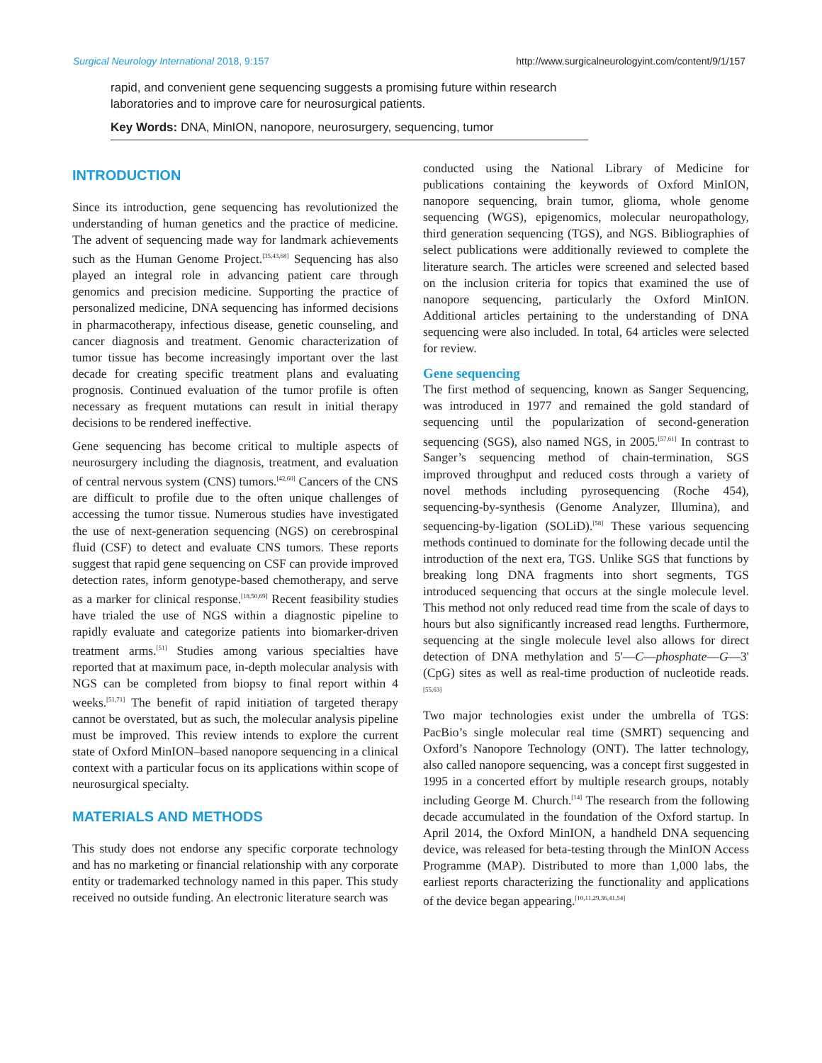Surgical Neurology International 2018, 9:157 http://www.surgicalneurologyint.com/content/9/1/157
rapid, and convenient gene sequencing suggests a promising future within research laboratories and to improve care for neurosurgical patients.
Key Words: DNA, MinION, nanopore, neurosurgery, sequencing, tumor
INTRODUCTION
Since its introduction, gene sequencing has revolutionized the understanding of human genetics and the practice of medicine. The advent of sequencing made way for landmark achievements such as the Human Genome Project.<sup>[35,43,68]</sup> Sequencing has also played an integral role in advancing patient care through genomics and precision medicine. Supporting the practice of personalized medicine, DNA sequencing has informed decisions in pharmacotherapy, infectious disease, genetic counseling, and cancer diagnosis and treatment. Genomic characterization of tumor tissue has become increasingly important over the last decade for creating specific treatment plans and evaluating prognosis. Continued evaluation of the tumor profile is often necessary as frequent mutations can result in initial therapy decisions to be rendered ineffective.
Gene sequencing has become critical to multiple aspects of neurosurgery including the diagnosis, treatment, and evaluation of central nervous system (CNS) tumors.<sup>[42,60]</sup> Cancers of the CNS are difficult to profile due to the often unique challenges of accessing the tumor tissue. Numerous studies have investigated the use of next-generation sequencing (NGS) on cerebrospinal fluid (CSF) to detect and evaluate CNS tumors. These reports suggest that rapid gene sequencing on CSF can provide improved detection rates, inform genotype-based chemotherapy, and serve as a marker for clinical response.<sup>[18,50,69]</sup> Recent feasibility studies have trialed the use of NGS within a diagnostic pipeline to rapidly evaluate and categorize patients into biomarker-driven treatment arms.<sup>[51]</sup> Studies among various specialties have reported that at maximum pace, in-depth molecular analysis with NGS can be completed from biopsy to final report within 4 weeks.<sup>[51,71]</sup> The benefit of rapid initiation of targeted therapy cannot be overstated, but as such, the molecular analysis pipeline must be improved. This review intends to explore the current state of Oxford MinION–based nanopore sequencing in a clinical context with a particular focus on its applications within scope of neurosurgical specialty.
MATERIALS AND METHODS
This study does not endorse any specific corporate technology and has no marketing or financial relationship with any corporate entity or trademarked technology named in this paper. This study received no outside funding. An electronic literature search was
conducted using the National Library of Medicine for publications containing the keywords of Oxford MinION, nanopore sequencing, brain tumor, glioma, whole genome sequencing (WGS), epigenomics, molecular neuropathology, third generation sequencing (TGS), and NGS. Bibliographies of select publications were additionally reviewed to complete the literature search. The articles were screened and selected based on the inclusion criteria for topics that examined the use of nanopore sequencing, particularly the Oxford MinION. Additional articles pertaining to the understanding of DNA sequencing were also included. In total, 64 articles were selected for review.
Gene sequencing
The first method of sequencing, known as Sanger Sequencing, was introduced in 1977 and remained the gold standard of sequencing until the popularization of second-generation sequencing (SGS), also named NGS, in 2005.<sup>[57,61]</sup> In contrast to Sanger’s sequencing method of chain-termination, SGS improved throughput and reduced costs through a variety of novel methods including pyrosequencing (Roche 454), sequencing-by-synthesis (Genome Analyzer, Illumina), and sequencing-by-ligation (SOLiD).<sup>[58]</sup> These various sequencing methods continued to dominate for the following decade until the introduction of the next era, TGS. Unlike SGS that functions by breaking long DNA fragments into short segments, TGS introduced sequencing that occurs at the single molecule level. This method not only reduced read time from the scale of days to hours but also significantly increased read lengths. Furthermore, sequencing at the single molecule level also allows for direct detection of DNA methylation and 5'—C—phosphate—G—3' (CpG) sites as well as real-time production of nucleotide reads.<sup>[55,63]</sup>
Two major technologies exist under the umbrella of TGS: PacBio’s single molecular real time (SMRT) sequencing and Oxford’s Nanopore Technology (ONT). The latter technology, also called nanopore sequencing, was a concept first suggested in 1995 in a concerted effort by multiple research groups, notably including George M. Church.<sup>[14]</sup> The research from the following decade accumulated in the foundation of the Oxford startup. In April 2014, the Oxford MinION, a handheld DNA sequencing device, was released for beta-testing through the MinION Access Programme (MAP). Distributed to more than 1,000 labs, the earliest reports characterizing the functionality and applications of the device began appearing.<sup>[10,11,29,36,41,54]</sup>